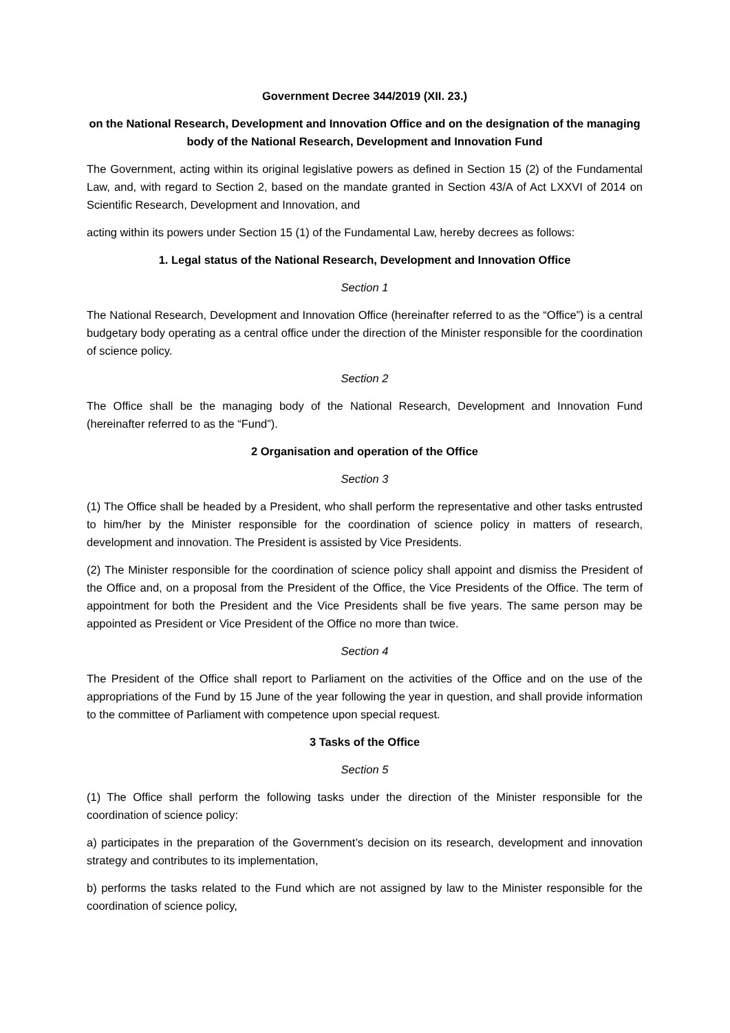Government Decree 344/2019 (XII. 23.)
on the National Research, Development and Innovation Office and on the designation of the managing body of the National Research, Development and Innovation Fund
The Government, acting within its original legislative powers as defined in Section 15 (2) of the Fundamental Law, and, with regard to Section 2, based on the mandate granted in Section 43/A of Act LXXVI of 2014 on Scientific Research, Development and Innovation, and
acting within its powers under Section 15 (1) of the Fundamental Law, hereby decrees as follows:
1. Legal status of the National Research, Development and Innovation Office
Section 1
The National Research, Development and Innovation Office (hereinafter referred to as the “Office”) is a central budgetary body operating as a central office under the direction of the Minister responsible for the coordination of science policy.
Section 2
The Office shall be the managing body of the National Research, Development and Innovation Fund (hereinafter referred to as the “Fund”).
2 Organisation and operation of the Office
Section 3
(1) The Office shall be headed by a President, who shall perform the representative and other tasks entrusted to him/her by the Minister responsible for the coordination of science policy in matters of research, development and innovation. The President is assisted by Vice Presidents.
(2) The Minister responsible for the coordination of science policy shall appoint and dismiss the President of the Office and, on a proposal from the President of the Office, the Vice Presidents of the Office. The term of appointment for both the President and the Vice Presidents shall be five years. The same person may be appointed as President or Vice President of the Office no more than twice.
Section 4
The President of the Office shall report to Parliament on the activities of the Office and on the use of the appropriations of the Fund by 15 June of the year following the year in question, and shall provide information to the committee of Parliament with competence upon special request.
3 Tasks of the Office
Section 5
(1) The Office shall perform the following tasks under the direction of the Minister responsible for the coordination of science policy:
a) participates in the preparation of the Government’s decision on its research, development and innovation strategy and contributes to its implementation,
b) performs the tasks related to the Fund which are not assigned by law to the Minister responsible for the coordination of science policy,